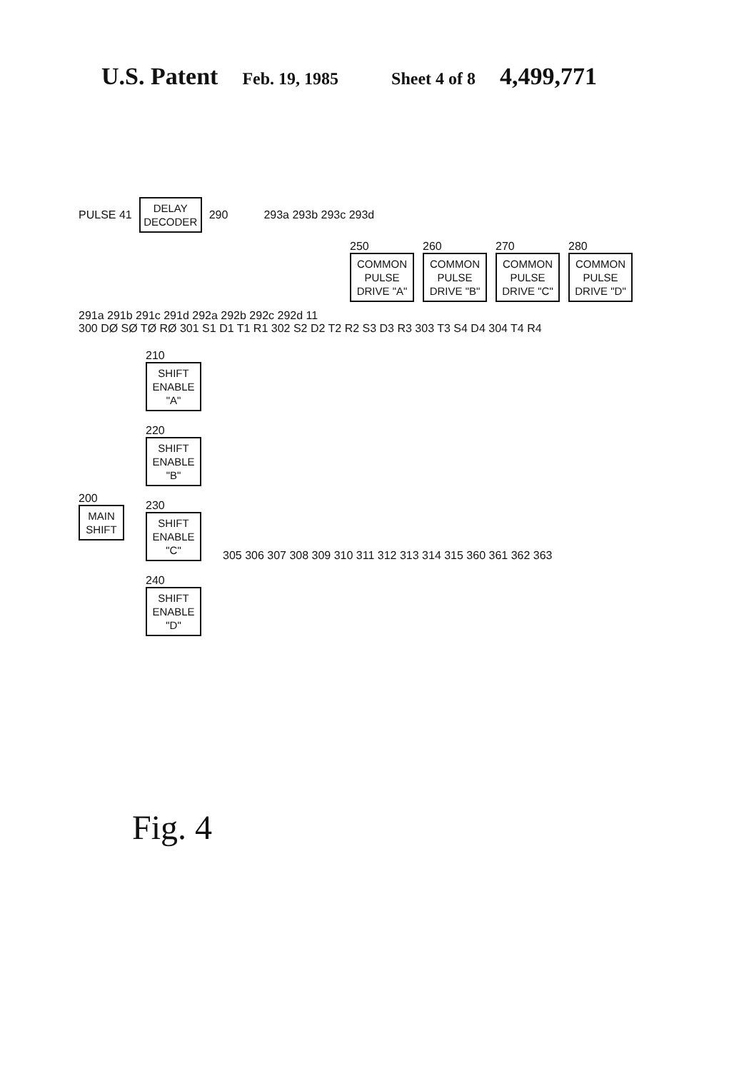U.S. Patent
Feb. 19, 1985 Sheet 4 of 8
4,499,771
PULSE 41
DELAY DECODER
290 293a 293b 293c 293d
250
COMMON PULSE DRIVE "A"
260
COMMON PULSE DRIVE "B"
270
COMMON PULSE DRIVE "C"
280
COMMON PULSE DRIVE "D"
291a 291b 291c 291d 292a 292b 292c 292d 11
300 DØ SØ TØ RØ 301 S1 D1 T1 R1 302 S2 D2 T2 R2 S3 D3 R3 303 T3 S4 D4 304 T4 R4
200
MAIN SHIFT
210
SHIFT ENABLE "A"
220
SHIFT ENABLE "B"
230
SHIFT ENABLE "C"
240
SHIFT ENABLE "D"
305 306 307 308 309 310 311 312 313 314 315 360 361 362 363
Fig. 4